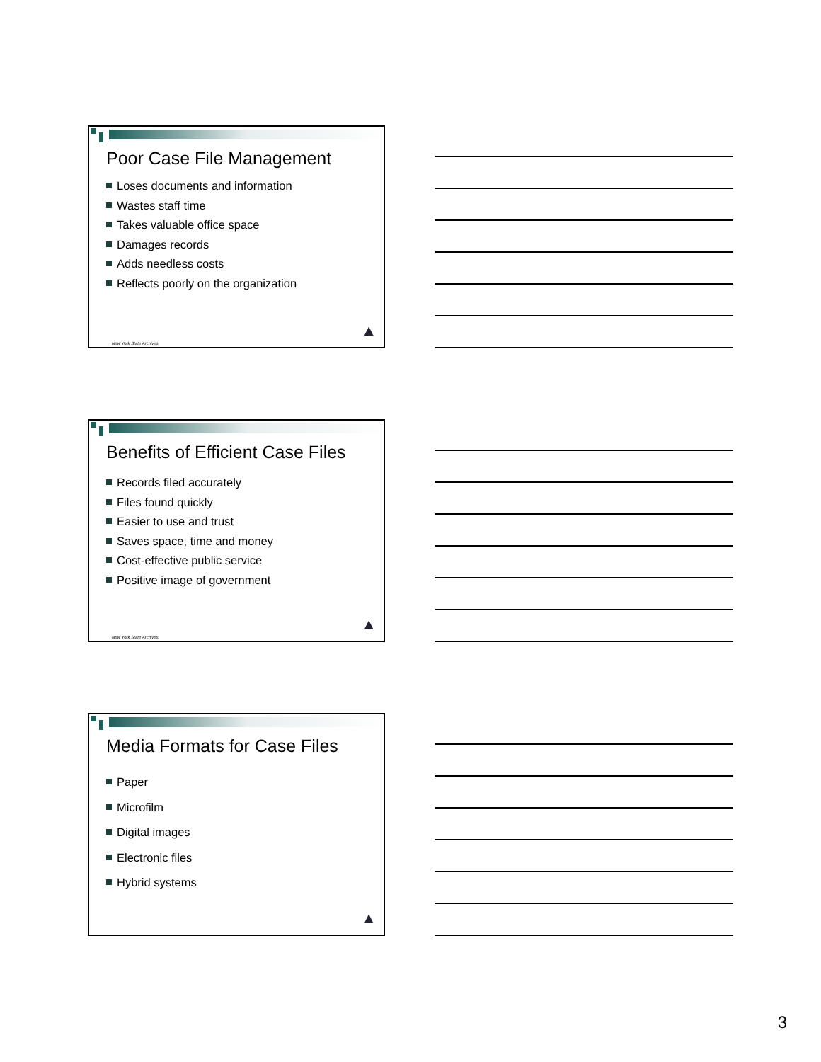Poor Case File Management
Loses documents and information
Wastes staff time
Takes valuable office space
Damages records
Adds needless costs
Reflects poorly on the organization
New York State Archives
▲
Benefits of Efficient Case Files
Records filed accurately
Files found quickly
Easier to use and trust
Saves space, time and money
Cost-effective public service
Positive image of government
New York State Archives
▲
Media Formats for Case Files
Paper
Microfilm
Digital images
Electronic files
Hybrid systems
▲
3